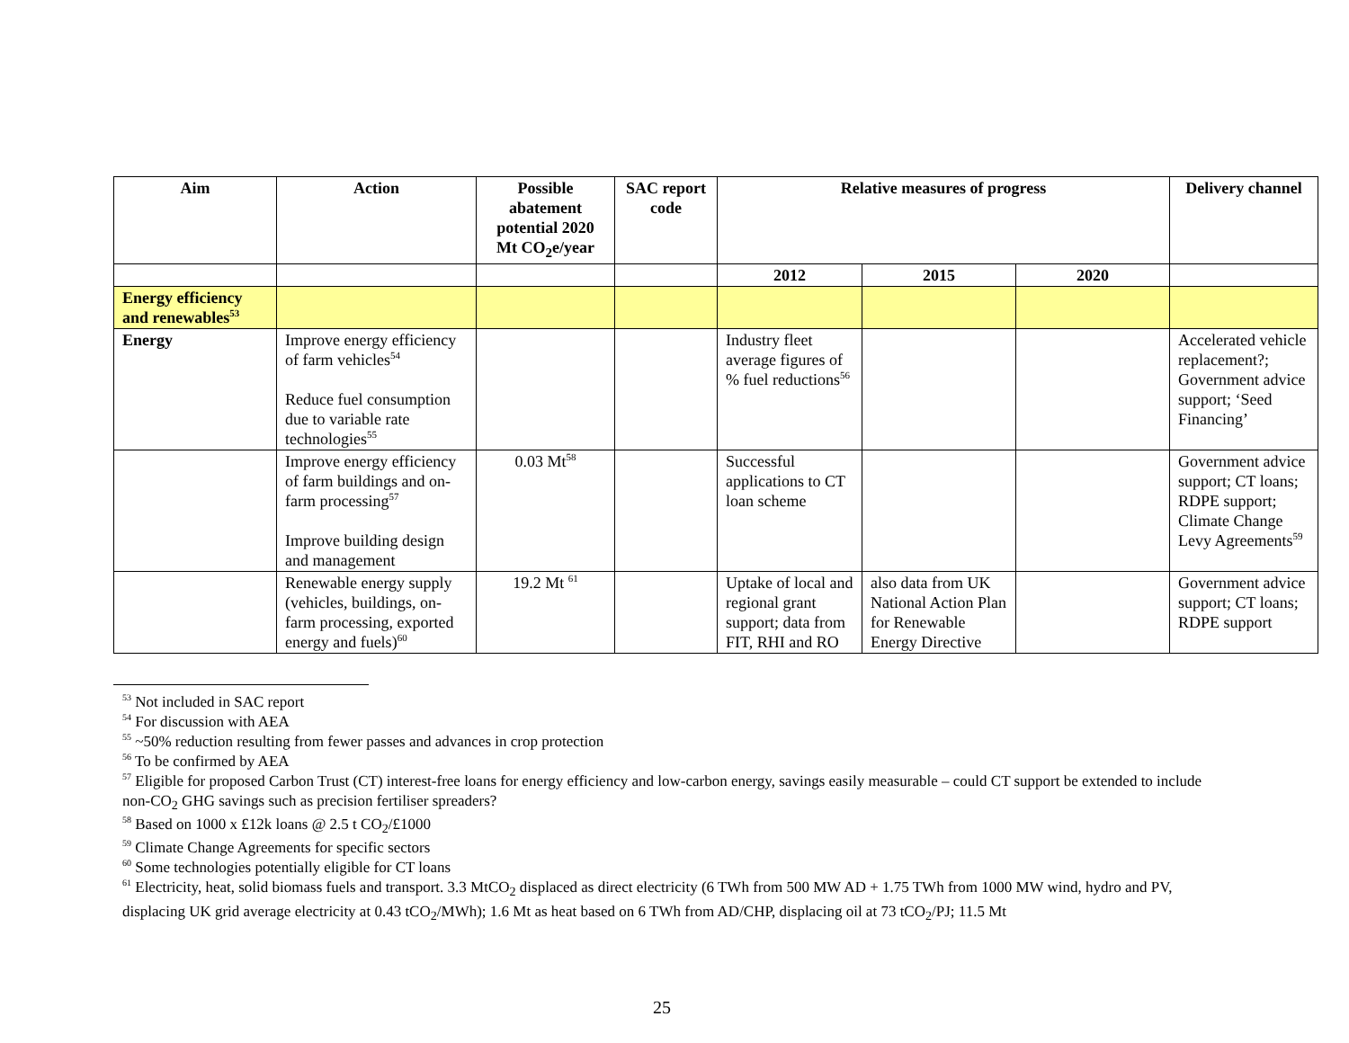| Aim | Action | Possible abatement potential 2020 Mt CO<sub>2</sub>e/year | SAC report code | Relative measures of progress | | | Delivery channel |
| --- | --- | --- | --- | --- | --- | --- | --- |
| | | | | 2012 | 2015 | 2020 | |
| Energy efficiency and renewables<sup>53</sup> | | | | | | | |
| Energy | Improve energy efficiency of farm vehicles<sup>54</sup> Reduce fuel consumption due to variable rate technologies<sup>55</sup> | | | Industry fleet average figures of % fuel reductions<sup>56</sup> | | | Accelerated vehicle replacement?; Government advice support; ‘Seed Financing’ |
| | Improve energy efficiency of farm buildings and on-farm processing<sup>57</sup> Improve building design and management | 0.03 Mt<sup>58</sup> | | Successful applications to CT loan scheme | | | Government advice support; CT loans; RDPE support; Climate Change Levy Agreements<sup>59</sup> |
| | Renewable energy supply (vehicles, buildings, on-farm processing, exported energy and fuels)<sup>60</sup> | 19.2 Mt <sup>61</sup> | | Uptake of local and regional grant support; data from FIT, RHI and RO | also data from UK National Action Plan for Renewable Energy Directive | | Government advice support; CT loans; RDPE support |
<sup>53</sup> Not included in SAC report
<sup>54</sup> For discussion with AEA
<sup>55</sup> ~50% reduction resulting from fewer passes and advances in crop protection
<sup>56</sup> To be confirmed by AEA
<sup>57</sup> Eligible for proposed Carbon Trust (CT) interest-free loans for energy efficiency and low-carbon energy, savings easily measurable – could CT support be extended to include non-CO<sub>2</sub> GHG savings such as precision fertiliser spreaders?
<sup>58</sup> Based on 1000 x £12k loans @ 2.5 t CO<sub>2</sub>/£1000
<sup>59</sup> Climate Change Agreements for specific sectors
<sup>60</sup> Some technologies potentially eligible for CT loans
<sup>61</sup> Electricity, heat, solid biomass fuels and transport. 3.3 MtCO<sub>2</sub> displaced as direct electricity (6 TWh from 500 MW AD + 1.75 TWh from 1000 MW wind, hydro and PV, displacing UK grid average electricity at 0.43 tCO<sub>2</sub>/MWh); 1.6 Mt as heat based on 6 TWh from AD/CHP, displacing oil at 73 tCO<sub>2</sub>/PJ; 11.5 Mt
25